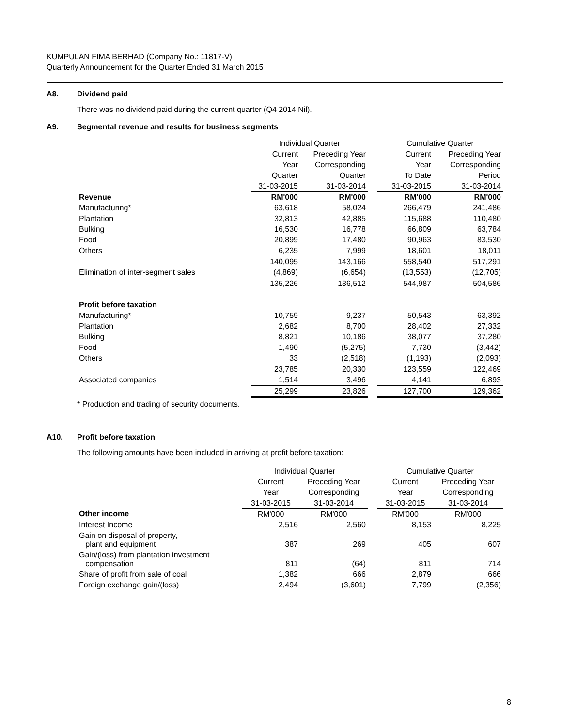KUMPULAN FIMA BERHAD (Company No.: 11817-V)
Quarterly Announcement for the Quarter Ended 31 March 2015
A8. Dividend paid
There was no dividend paid during the current quarter (Q4 2014:Nil).
A9. Segmental revenue and results for business segments
| | Individual Quarter | | | Cumulative Quarter | |
| | Current | Preceding Year | | Current | Preceding Year |
| | Year | Corresponding | | Year | Corresponding |
| | Quarter | Quarter | | To Date | Period |
| | 31-03-2015 | 31-03-2014 | | 31-03-2015 | 31-03-2014 |
| Revenue | RM'000 | RM'000 | | RM'000 | RM'000 |
| Manufacturing* | 63,618 | 58,024 | | 266,479 | 241,486 |
| Plantation | 32,813 | 42,885 | | 115,688 | 110,480 |
| Bulking | 16,530 | 16,778 | | 66,809 | 63,784 |
| Food | 20,899 | 17,480 | | 90,963 | 83,530 |
| Others | 6,235 | 7,999 | | 18,601 | 18,011 |
| | 140,095 | 143,166 | | 558,540 | 517,291 |
| Elimination of inter-segment sales | (4,869) | (6,654) | | (13,553) | (12,705) |
| | 135,226 | 136,512 | | 544,987 | 504,586 |
| Profit before taxation | | | | | |
| Manufacturing* | 10,759 | 9,237 | | 50,543 | 63,392 |
| Plantation | 2,682 | 8,700 | | 28,402 | 27,332 |
| Bulking | 8,821 | 10,186 | | 38,077 | 37,280 |
| Food | 1,490 | (5,275) | | 7,730 | (3,442) |
| Others | 33 | (2,518) | | (1,193) | (2,093) |
| | 23,785 | 20,330 | | 123,559 | 122,469 |
| Associated companies | 1,514 | 3,496 | | 4,141 | 6,893 |
| | 25,299 | 23,826 | | 127,700 | 129,362 |
* Production and trading of security documents.
A10. Profit before taxation
The following amounts have been included in arriving at profit before taxation:
| | Individual Quarter | | | Cumulative Quarter | |
| | Current | Preceding Year | | Current | Preceding Year |
| | Year | Corresponding | | Year | Corresponding |
| | 31-03-2015 | 31-03-2014 | | 31-03-2015 | 31-03-2014 |
| Other income | RM'000 | RM'000 | | RM'000 | RM'000 |
| Interest Income | 2,516 | 2,560 | | 8,153 | 8,225 |
| Gain on disposal of property, plant and equipment | 387 | 269 | | 405 | 607 |
| Gain/(loss) from plantation investment compensation | 811 | (64) | | 811 | 714 |
| Share of profit from sale of coal | 1,382 | 666 | | 2,879 | 666 |
| Foreign exchange gain/(loss) | 2,494 | (3,601) | | 7,799 | (2,356) |
8